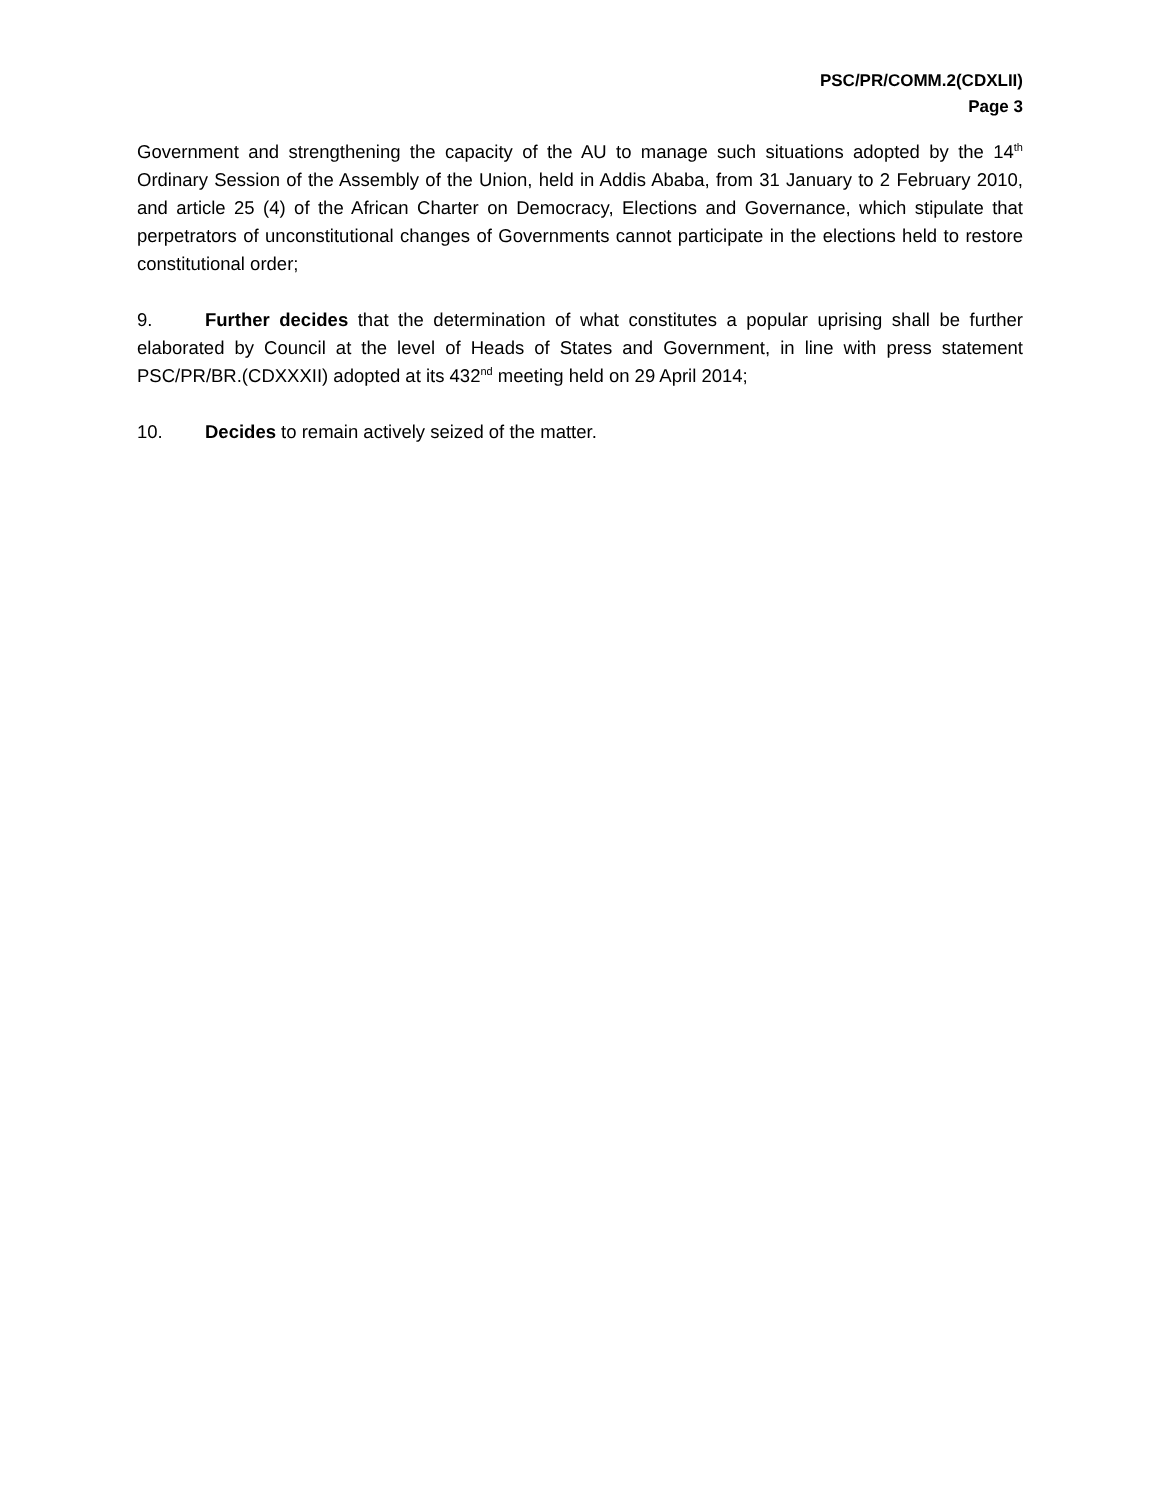PSC/PR/COMM.2(CDXLII)
Page 3
Government and strengthening the capacity of the AU to manage such situations adopted by the 14<sup>th</sup> Ordinary Session of the Assembly of the Union, held in Addis Ababa, from 31 January to 2 February 2010, and article 25 (4) of the African Charter on Democracy, Elections and Governance, which stipulate that perpetrators of unconstitutional changes of Governments cannot participate in the elections held to restore constitutional order;
9. Further decides that the determination of what constitutes a popular uprising shall be further elaborated by Council at the level of Heads of States and Government, in line with press statement PSC/PR/BR.(CDXXXII) adopted at its 432<sup>nd</sup> meeting held on 29 April 2014;
10. Decides to remain actively seized of the matter.